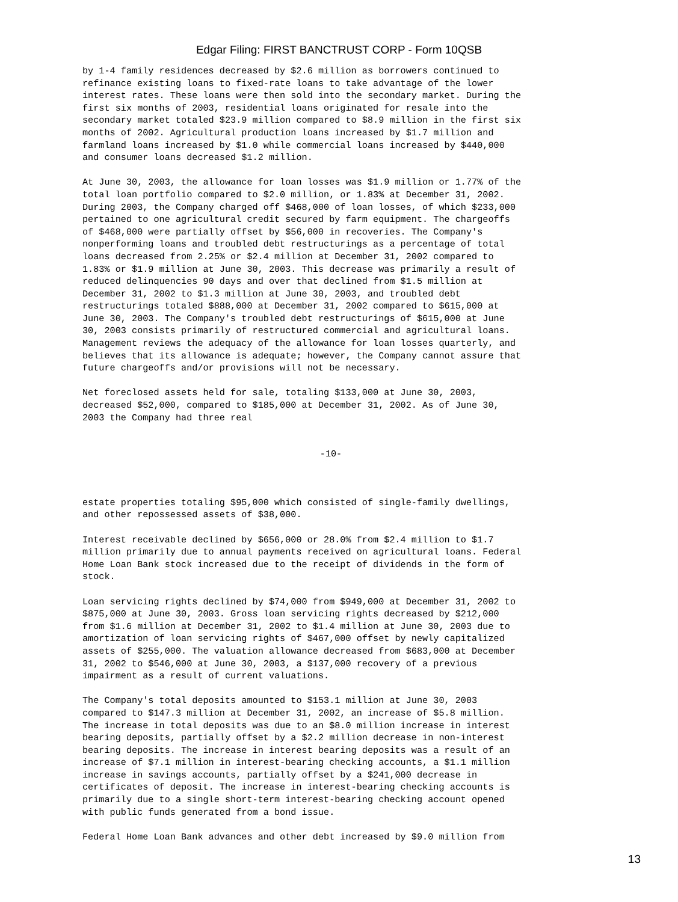Edgar Filing: FIRST BANCTRUST CORP - Form 10QSB
by 1-4 family residences decreased by $2.6 million as borrowers continued to
refinance existing loans to fixed-rate loans to take advantage of the lower
interest rates. These loans were then sold into the secondary market. During the
first six months of 2003, residential loans originated for resale into the
secondary market totaled $23.9 million compared to $8.9 million in the first six
months of 2002. Agricultural production loans increased by $1.7 million and
farmland loans increased by $1.0 while commercial loans increased by $440,000
and consumer loans decreased $1.2 million.
At June 30, 2003, the allowance for loan losses was $1.9 million or 1.77% of the
total loan portfolio compared to $2.0 million, or 1.83% at December 31, 2002.
During 2003, the Company charged off $468,000 of loan losses, of which $233,000
pertained to one agricultural credit secured by farm equipment. The chargeoffs
of $468,000 were partially offset by $56,000 in recoveries. The Company's
nonperforming loans and troubled debt restructurings as a percentage of total
loans decreased from 2.25% or $2.4 million at December 31, 2002 compared to
1.83% or $1.9 million at June 30, 2003. This decrease was primarily a result of
reduced delinquencies 90 days and over that declined from $1.5 million at
December 31, 2002 to $1.3 million at June 30, 2003, and troubled debt
restructurings totaled $888,000 at December 31, 2002 compared to $615,000 at
June 30, 2003. The Company's troubled debt restructurings of $615,000 at June
30, 2003 consists primarily of restructured commercial and agricultural loans.
Management reviews the adequacy of the allowance for loan losses quarterly, and
believes that its allowance is adequate; however, the Company cannot assure that
future chargeoffs and/or provisions will not be necessary.
Net foreclosed assets held for sale, totaling $133,000 at June 30, 2003,
decreased $52,000, compared to $185,000 at December 31, 2002. As of June 30,
2003 the Company had three real
-10-
estate properties totaling $95,000 which consisted of single-family dwellings,
and other repossessed assets of $38,000.
Interest receivable declined by $656,000 or 28.0% from $2.4 million to $1.7
million primarily due to annual payments received on agricultural loans. Federal
Home Loan Bank stock increased due to the receipt of dividends in the form of
stock.
Loan servicing rights declined by $74,000 from $949,000 at December 31, 2002 to
$875,000 at June 30, 2003. Gross loan servicing rights decreased by $212,000
from $1.6 million at December 31, 2002 to $1.4 million at June 30, 2003 due to
amortization of loan servicing rights of $467,000 offset by newly capitalized
assets of $255,000. The valuation allowance decreased from $683,000 at December
31, 2002 to $546,000 at June 30, 2003, a $137,000 recovery of a previous
impairment as a result of current valuations.
The Company's total deposits amounted to $153.1 million at June 30, 2003
compared to $147.3 million at December 31, 2002, an increase of $5.8 million.
The increase in total deposits was due to an $8.0 million increase in interest
bearing deposits, partially offset by a $2.2 million decrease in non-interest
bearing deposits. The increase in interest bearing deposits was a result of an
increase of $7.1 million in interest-bearing checking accounts, a $1.1 million
increase in savings accounts, partially offset by a $241,000 decrease in
certificates of deposit. The increase in interest-bearing checking accounts is
primarily due to a single short-term interest-bearing checking account opened
with public funds generated from a bond issue.
Federal Home Loan Bank advances and other debt increased by $9.0 million from
13